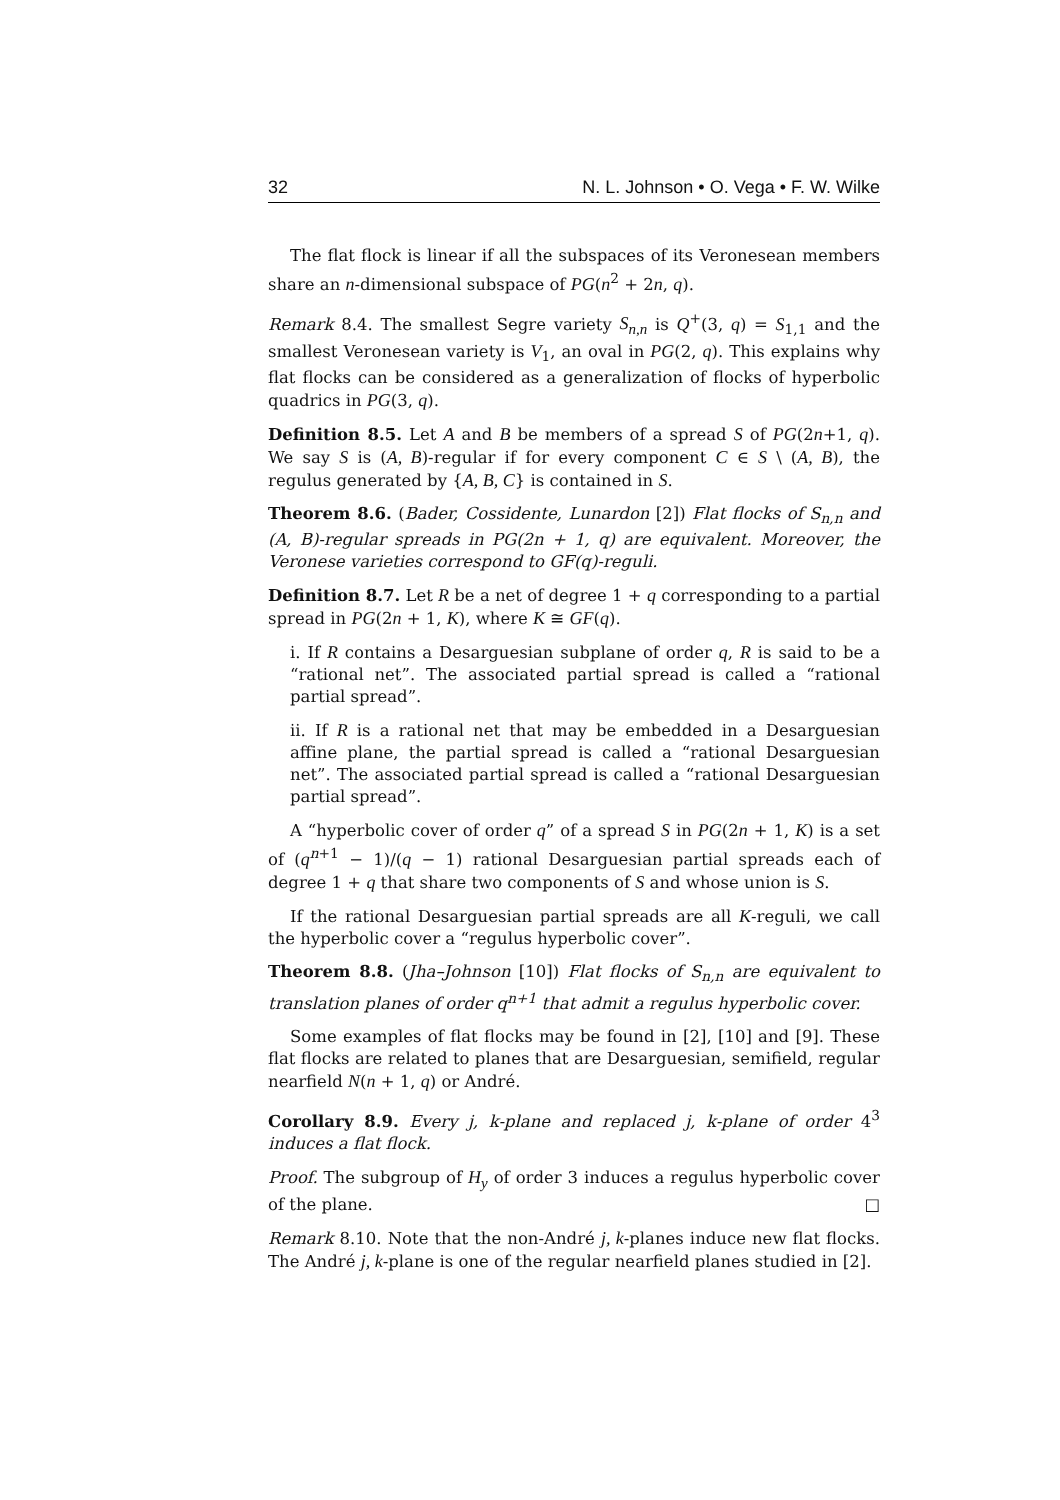32 N. L. Johnson • O. Vega • F. W. Wilke
The flat flock is linear if all the subspaces of its Veronesean members share an n-dimensional subspace of PG(n<sup>2</sup> + 2n, q).
Remark 8.4. The smallest Segre variety S<sub>n,n</sub> is Q<sup>+</sup>(3, q) = S<sub>1,1</sub> and the smallest Veronesean variety is V<sub>1</sub>, an oval in PG(2, q). This explains why flat flocks can be considered as a generalization of flocks of hyperbolic quadrics in PG(3, q).
Definition 8.5. Let A and B be members of a spread S of PG(2n+1, q). We say S is (A, B)-regular if for every component C ∈ S \ (A, B), the regulus generated by {A, B, C} is contained in S.
Theorem 8.6. (Bader, Cossidente, Lunardon [2]) Flat flocks of S<sub>n,n</sub> and (A, B)-regular spreads in PG(2n + 1, q) are equivalent. Moreover, the Veronese varieties correspond to GF(q)-reguli.
Definition 8.7. Let R be a net of degree 1 + q corresponding to a partial spread in PG(2n + 1, K), where K ≅ GF(q).
i. If R contains a Desarguesian subplane of order q, R is said to be a “rational net”. The associated partial spread is called a “rational partial spread”.
ii. If R is a rational net that may be embedded in a Desarguesian affine plane, the partial spread is called a “rational Desarguesian net”. The associated partial spread is called a “rational Desarguesian partial spread”.
A “hyperbolic cover of order q” of a spread S in PG(2n + 1, K) is a set of (q<sup>n+1</sup> − 1)/(q − 1) rational Desarguesian partial spreads each of degree 1 + q that share two components of S and whose union is S.
If the rational Desarguesian partial spreads are all K-reguli, we call the hyperbolic cover a “regulus hyperbolic cover”.
Theorem 8.8. (Jha–Johnson [10]) Flat flocks of S<sub>n,n</sub> are equivalent to translation planes of order q<sup>n+1</sup> that admit a regulus hyperbolic cover.
Some examples of flat flocks may be found in [2], [10] and [9]. These flat flocks are related to planes that are Desarguesian, semifield, regular nearfield N(n + 1, q) or André.
Corollary 8.9. Every j, k-plane and replaced j, k-plane of order 4<sup>3</sup> induces a flat flock.
Proof. The subgroup of H<sub>y</sub> of order 3 induces a regulus hyperbolic cover of the plane. □
Remark 8.10. Note that the non-André j, k-planes induce new flat flocks. The André j, k-plane is one of the regular nearfield planes studied in [2].